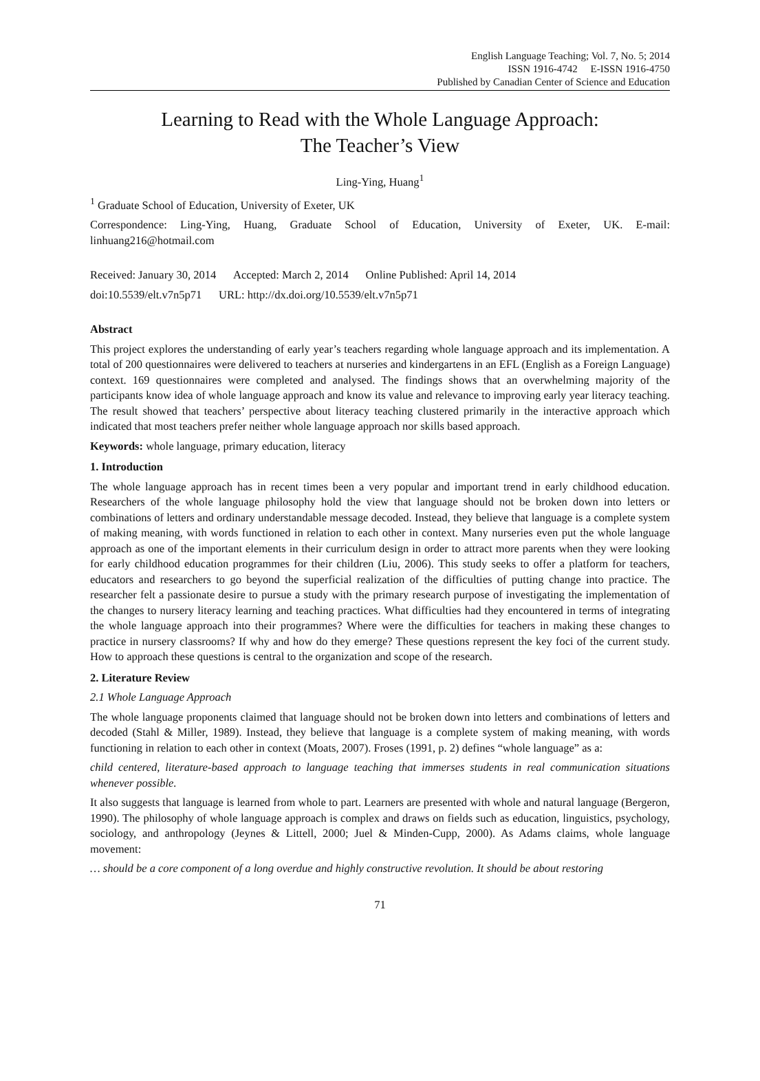English Language Teaching; Vol. 7, No. 5; 2014
ISSN 1916-4742 E-ISSN 1916-4750
Published by Canadian Center of Science and Education
Learning to Read with the Whole Language Approach:
The Teacher’s View
Ling-Ying, Huang<sup>1</sup>
<sup>1</sup> Graduate School of Education, University of Exeter, UK
Correspondence: Ling-Ying, Huang, Graduate School of Education, University of Exeter, UK. E-mail: linhuang216@hotmail.com
Received: January 30, 2014 Accepted: March 2, 2014 Online Published: April 14, 2014
doi:10.5539/elt.v7n5p71 URL: http://dx.doi.org/10.5539/elt.v7n5p71
Abstract
This project explores the understanding of early year’s teachers regarding whole language approach and its implementation. A total of 200 questionnaires were delivered to teachers at nurseries and kindergartens in an EFL (English as a Foreign Language) context. 169 questionnaires were completed and analysed. The findings shows that an overwhelming majority of the participants know idea of whole language approach and know its value and relevance to improving early year literacy teaching. The result showed that teachers’ perspective about literacy teaching clustered primarily in the interactive approach which indicated that most teachers prefer neither whole language approach nor skills based approach.
Keywords: whole language, primary education, literacy
1. Introduction
The whole language approach has in recent times been a very popular and important trend in early childhood education. Researchers of the whole language philosophy hold the view that language should not be broken down into letters or combinations of letters and ordinary understandable message decoded. Instead, they believe that language is a complete system of making meaning, with words functioned in relation to each other in context. Many nurseries even put the whole language approach as one of the important elements in their curriculum design in order to attract more parents when they were looking for early childhood education programmes for their children (Liu, 2006). This study seeks to offer a platform for teachers, educators and researchers to go beyond the superficial realization of the difficulties of putting change into practice. The researcher felt a passionate desire to pursue a study with the primary research purpose of investigating the implementation of the changes to nursery literacy learning and teaching practices. What difficulties had they encountered in terms of integrating the whole language approach into their programmes? Where were the difficulties for teachers in making these changes to practice in nursery classrooms? If why and how do they emerge? These questions represent the key foci of the current study. How to approach these questions is central to the organization and scope of the research.
2. Literature Review
2.1 Whole Language Approach
The whole language proponents claimed that language should not be broken down into letters and combinations of letters and decoded (Stahl & Miller, 1989). Instead, they believe that language is a complete system of making meaning, with words functioning in relation to each other in context (Moats, 2007). Froses (1991, p. 2) defines “whole language” as a:
child centered, literature-based approach to language teaching that immerses students in real communication situations whenever possible.
It also suggests that language is learned from whole to part. Learners are presented with whole and natural language (Bergeron, 1990). The philosophy of whole language approach is complex and draws on fields such as education, linguistics, psychology, sociology, and anthropology (Jeynes & Littell, 2000; Juel & Minden-Cupp, 2000). As Adams claims, whole language movement:
… should be a core component of a long overdue and highly constructive revolution. It should be about restoring
71